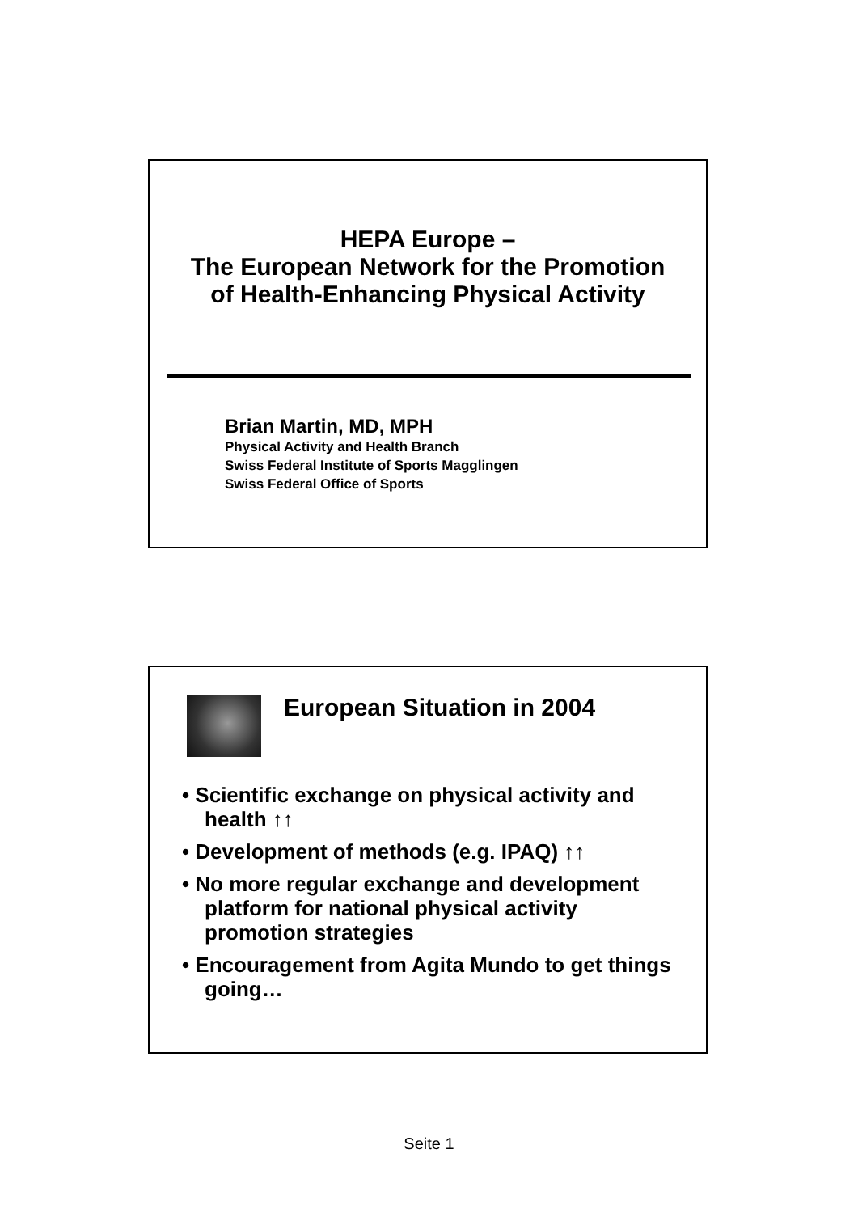HEPA Europe –
The European Network for the Promotion
of Health-Enhancing Physical Activity
Brian Martin, MD, MPH
Physical Activity and Health Branch
Swiss Federal Institute of Sports Magglingen
Swiss Federal Office of Sports
European Situation in 2004
• Scientific exchange on physical activity and health ↑↑
• Development of methods (e.g. IPAQ) ↑↑
• No more regular exchange and development platform for national physical activity promotion strategies
• Encouragement from Agita Mundo to get things going…
Seite 1